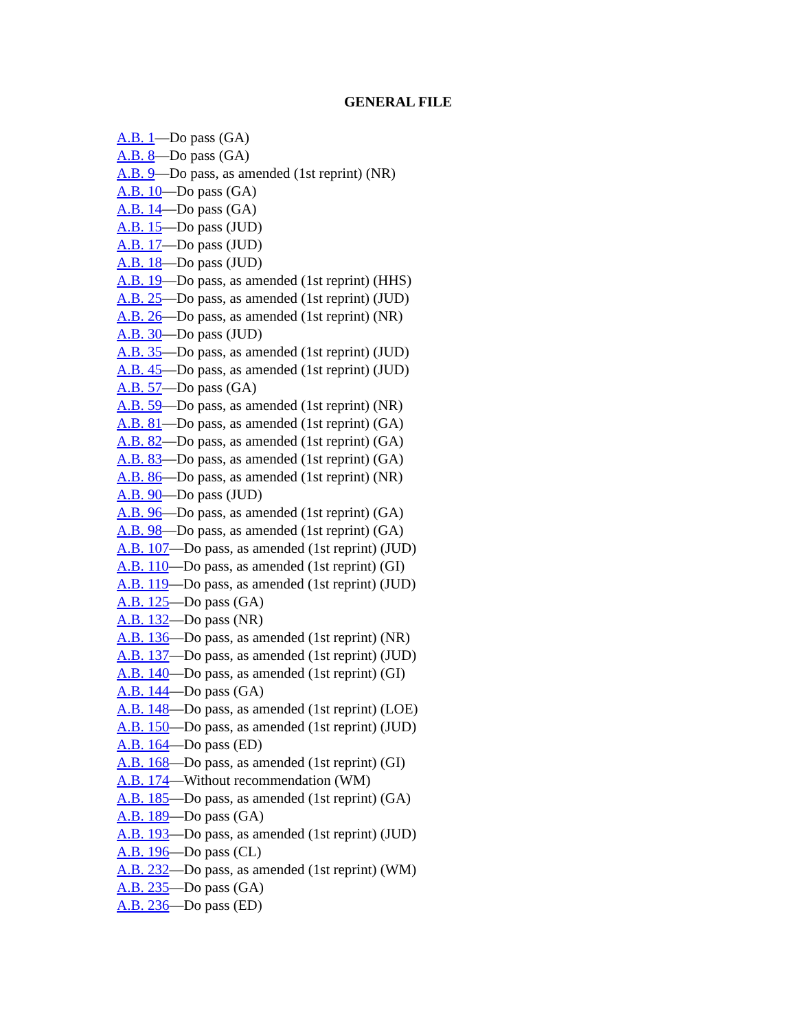GENERAL FILE
A.B. 1—Do pass (GA)
A.B. 8—Do pass (GA)
A.B. 9—Do pass, as amended (1st reprint) (NR)
A.B. 10—Do pass (GA)
A.B. 14—Do pass (GA)
A.B. 15—Do pass (JUD)
A.B. 17—Do pass (JUD)
A.B. 18—Do pass (JUD)
A.B. 19—Do pass, as amended (1st reprint) (HHS)
A.B. 25—Do pass, as amended (1st reprint) (JUD)
A.B. 26—Do pass, as amended (1st reprint) (NR)
A.B. 30—Do pass (JUD)
A.B. 35—Do pass, as amended (1st reprint) (JUD)
A.B. 45—Do pass, as amended (1st reprint) (JUD)
A.B. 57—Do pass (GA)
A.B. 59—Do pass, as amended (1st reprint) (NR)
A.B. 81—Do pass, as amended (1st reprint) (GA)
A.B. 82—Do pass, as amended (1st reprint) (GA)
A.B. 83—Do pass, as amended (1st reprint) (GA)
A.B. 86—Do pass, as amended (1st reprint) (NR)
A.B. 90—Do pass (JUD)
A.B. 96—Do pass, as amended (1st reprint) (GA)
A.B. 98—Do pass, as amended (1st reprint) (GA)
A.B. 107—Do pass, as amended (1st reprint) (JUD)
A.B. 110—Do pass, as amended (1st reprint) (GI)
A.B. 119—Do pass, as amended (1st reprint) (JUD)
A.B. 125—Do pass (GA)
A.B. 132—Do pass (NR)
A.B. 136—Do pass, as amended (1st reprint) (NR)
A.B. 137—Do pass, as amended (1st reprint) (JUD)
A.B. 140—Do pass, as amended (1st reprint) (GI)
A.B. 144—Do pass (GA)
A.B. 148—Do pass, as amended (1st reprint) (LOE)
A.B. 150—Do pass, as amended (1st reprint) (JUD)
A.B. 164—Do pass (ED)
A.B. 168—Do pass, as amended (1st reprint) (GI)
A.B. 174—Without recommendation (WM)
A.B. 185—Do pass, as amended (1st reprint) (GA)
A.B. 189—Do pass (GA)
A.B. 193—Do pass, as amended (1st reprint) (JUD)
A.B. 196—Do pass (CL)
A.B. 232—Do pass, as amended (1st reprint) (WM)
A.B. 235—Do pass (GA)
A.B. 236—Do pass (ED)